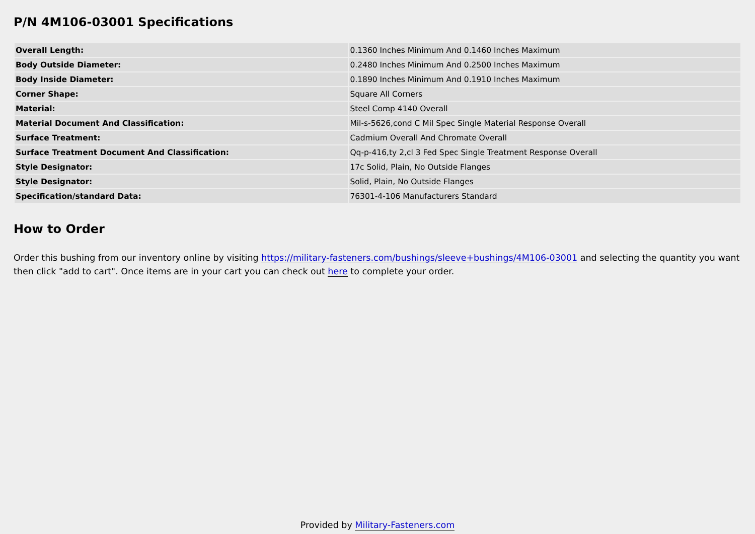P/N 4M106-03001 Specifications
| Overall Length: | 0.1360 Inches Minimum And 0.1460 Inches Maximum |
| Body Outside Diameter: | 0.2480 Inches Minimum And 0.2500 Inches Maximum |
| Body Inside Diameter: | 0.1890 Inches Minimum And 0.1910 Inches Maximum |
| Corner Shape: | Square All Corners |
| Material: | Steel Comp 4140 Overall |
| Material Document And Classification: | Mil-s-5626,cond C Mil Spec Single Material Response Overall |
| Surface Treatment: | Cadmium Overall And Chromate Overall |
| Surface Treatment Document And Classification: | Qq-p-416,ty 2,cl 3 Fed Spec Single Treatment Response Overall |
| Style Designator: | 17c Solid, Plain, No Outside Flanges |
| Style Designator: | Solid, Plain, No Outside Flanges |
| Specification/standard Data: | 76301-4-106 Manufacturers Standard |
How to Order
Order this bushing from our inventory online by visiting https://military-fasteners.com/bushings/sleeve+bushings/4M106-03001 and selecting the quantity you want then click "add to cart". Once items are in your cart you can check out here to complete your order.
Provided by Military-Fasteners.com